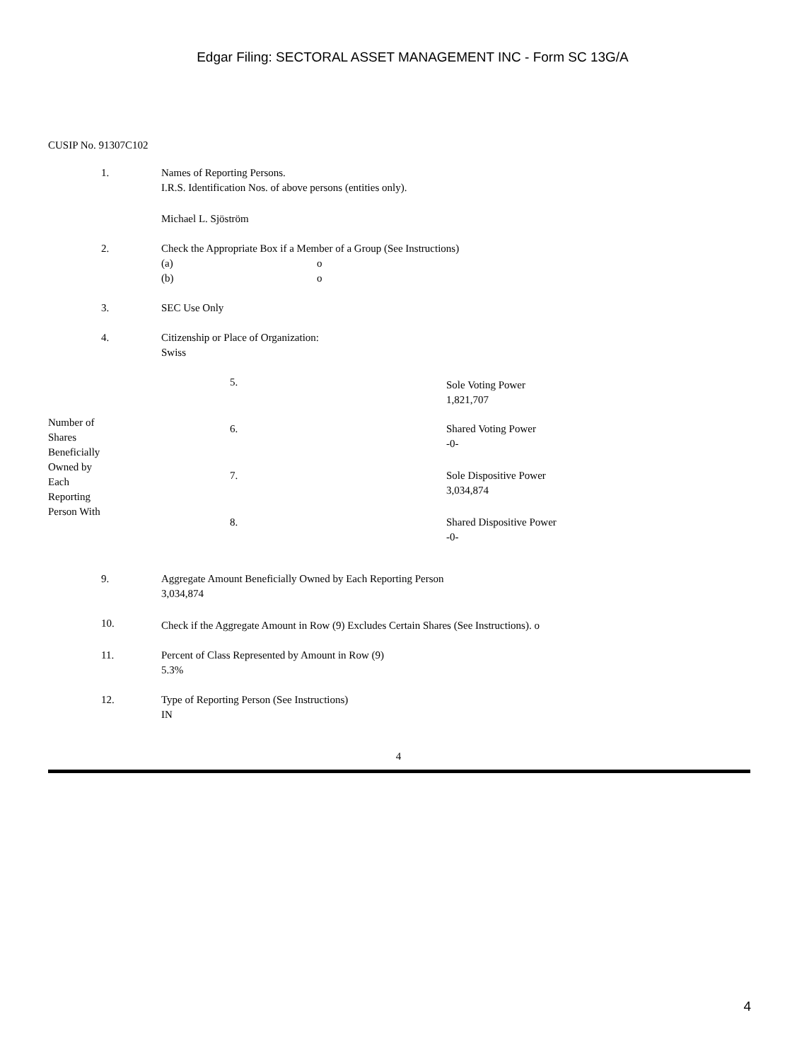Edgar Filing: SECTORAL ASSET MANAGEMENT INC - Form SC 13G/A
CUSIP No. 91307C102
| 1. | Names of Reporting Persons. I.R.S. Identification Nos. of above persons (entities only). Michael L. Sjöström |
| 2. | Check the Appropriate Box if a Member of a Group (See Instructions) (a) o (b) o |
| 3. | SEC Use Only |
| 4. | Citizenship or Place of Organization: Swiss |
| Number of Shares Beneficially Owned by Each Reporting Person With | 5. | Sole Voting Power 1,821,707 |
| | 6. | Shared Voting Power -0- |
| | 7. | Sole Dispositive Power 3,034,874 |
| | 8. | Shared Dispositive Power -0- |
| 9. | Aggregate Amount Beneficially Owned by Each Reporting Person 3,034,874 |
| 10. | Check if the Aggregate Amount in Row (9) Excludes Certain Shares (See Instructions). o |
| 11. | Percent of Class Represented by Amount in Row (9) 5.3% |
| 12. | Type of Reporting Person (See Instructions) IN |
4
4